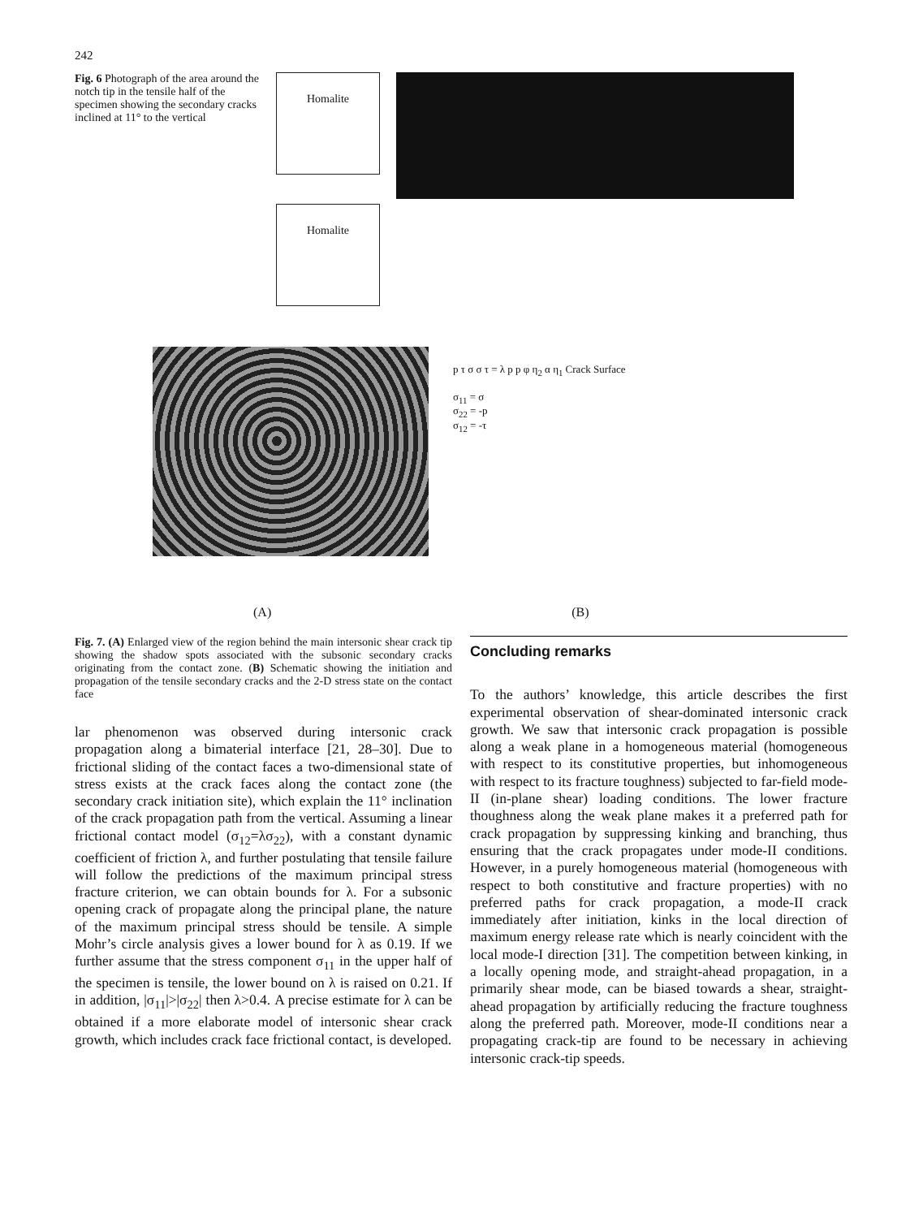242
Fig. 6 Photograph of the area around the notch tip in the tensile half of the specimen showing the secondary cracks inclined at 11° to the vertical
Homalite
Homalite
p τ σ σ τ = λ p p φ η<sub>2</sub> α η<sub>1</sub> Crack Surface
σ<sub>11</sub> = σ
σ<sub>22</sub> = -p
σ<sub>12</sub> = -τ
(A) (B)
Fig. 7. (A) Enlarged view of the region behind the main intersonic shear crack tip showing the shadow spots associated with the subsonic secondary cracks originating from the contact zone. (B) Schematic showing the initiation and propagation of the tensile secondary cracks and the 2-D stress state on the contact face
lar phenomenon was observed during intersonic crack propagation along a bimaterial interface [21, 28–30]. Due to frictional sliding of the contact faces a two-dimensional state of stress exists at the crack faces along the contact zone (the secondary crack initiation site), which explain the 11° inclination of the crack propagation path from the vertical. Assuming a linear frictional contact model (σ<sub>12</sub>=λσ<sub>22</sub>), with a constant dynamic coefficient of friction λ, and further postulating that tensile failure will follow the predictions of the maximum principal stress fracture criterion, we can obtain bounds for λ. For a subsonic opening crack of propagate along the principal plane, the nature of the maximum principal stress should be tensile. A simple Mohr’s circle analysis gives a lower bound for λ as 0.19. If we further assume that the stress component σ<sub>11</sub> in the upper half of the specimen is tensile, the lower bound on λ is raised on 0.21. If in addition, |σ<sub>11</sub>|>|σ<sub>22</sub>| then λ>0.4. A precise estimate for λ can be obtained if a more elaborate model of intersonic shear crack growth, which includes crack face frictional contact, is developed.
Concluding remarks
To the authors’ knowledge, this article describes the first experimental observation of shear-dominated intersonic crack growth. We saw that intersonic crack propagation is possible along a weak plane in a homogeneous material (homogeneous with respect to its constitutive properties, but inhomogeneous with respect to its fracture toughness) subjected to far-field mode-II (in-plane shear) loading conditions. The lower fracture thoughness along the weak plane makes it a preferred path for crack propagation by suppressing kinking and branching, thus ensuring that the crack propagates under mode-II conditions. However, in a purely homogeneous material (homogeneous with respect to both constitutive and fracture properties) with no preferred paths for crack propagation, a mode-II crack immediately after initiation, kinks in the local direction of maximum energy release rate which is nearly coincident with the local mode-I direction [31]. The competition between kinking, in a locally opening mode, and straight-ahead propagation, in a primarily shear mode, can be biased towards a shear, straight-ahead propagation by artificially reducing the fracture toughness along the preferred path. Moreover, mode-II conditions near a propagating crack-tip are found to be necessary in achieving intersonic crack-tip speeds.